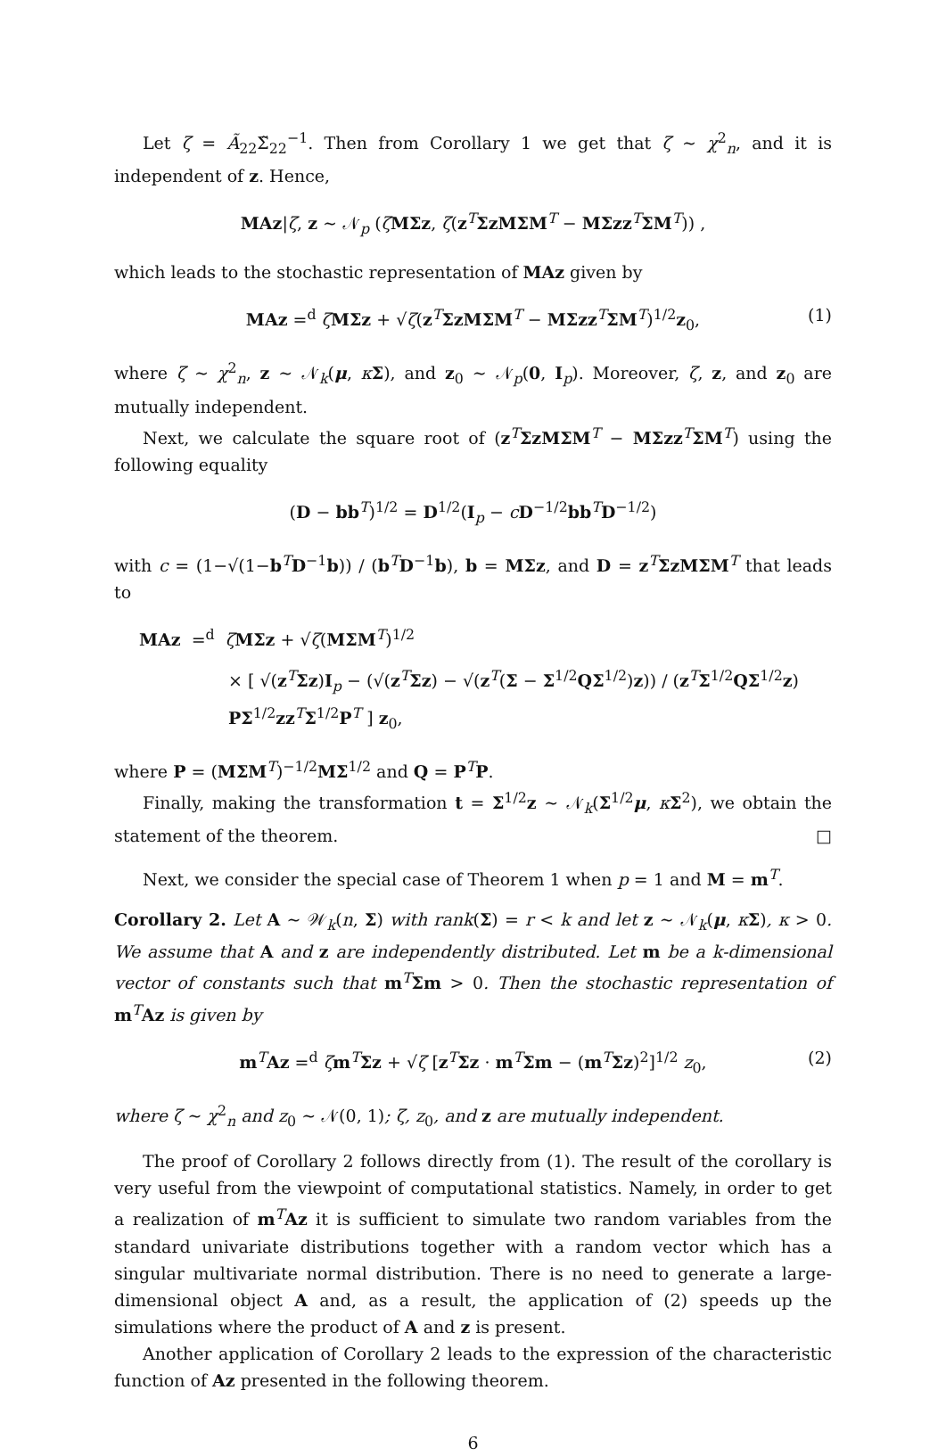Let ζ = Ã<sub>22</sub>Σ̃<sub>22</sub><sup>−1</sup>. Then from Corollary 1 we get that ζ ∼ χ<sup>2</sup><sub>n</sub>, and it is independent of z. Hence,
MAz|ζ, z ∼ 𝒩<sub>p</sub> (ζMΣz, ζ(z<sup>T</sup>ΣzMΣM<sup>T</sup> − MΣzz<sup>T</sup>ΣM<sup>T</sup>)) ,
which leads to the stochastic representation of MAz given by
MAz =<sup>d</sup> ζMΣz + √ζ(z<sup>T</sup>ΣzMΣM<sup>T</sup> − MΣzz<sup>T</sup>ΣM<sup>T</sup>)<sup>1/2</sup>z<sub>0</sub>, (1)
where ζ ∼ χ<sup>2</sup><sub>n</sub>, z ∼ 𝒩<sub>k</sub>(μ, κΣ), and z<sub>0</sub> ∼ 𝒩<sub>p</sub>(0, I<sub>p</sub>). Moreover, ζ, z, and z<sub>0</sub> are mutually independent.
Next, we calculate the square root of (z<sup>T</sup>ΣzMΣM<sup>T</sup> − MΣzz<sup>T</sup>ΣM<sup>T</sup>) using the following equality
(D − bb<sup>T</sup>)<sup>1/2</sup> = D<sup>1/2</sup>(I<sub>p</sub> − cD<sup>−1/2</sup>bb<sup>T</sup>D<sup>−1/2</sup>)
with c = (1−√(1−b<sup>T</sup>D<sup>−1</sup>b)) / (b<sup>T</sup>D<sup>−1</sup>b), b = MΣz, and D = z<sup>T</sup>ΣzMΣM<sup>T</sup> that leads to
MAz =<sup>d</sup> ζMΣz + √ζ(MΣM<sup>T</sup>)<sup>1/2</sup>
× [ √(z<sup>T</sup>Σz)I<sub>p</sub> − (√(z<sup>T</sup>Σz) − √(z<sup>T</sup>(Σ − Σ<sup>1/2</sup>QΣ<sup>1/2</sup>)z)) / (z<sup>T</sup>Σ<sup>1/2</sup>QΣ<sup>1/2</sup>z) PΣ<sup>1/2</sup>zz<sup>T</sup>Σ<sup>1/2</sup>P<sup>T</sup> ] z<sub>0</sub>,
where P = (MΣM<sup>T</sup>)<sup>−1/2</sup>MΣ<sup>1/2</sup> and Q = P<sup>T</sup>P.
Finally, making the transformation t = Σ<sup>1/2</sup>z ∼ 𝒩<sub>k</sub>(Σ<sup>1/2</sup>μ, κΣ<sup>2</sup>), we obtain the statement of the theorem. □
Next, we consider the special case of Theorem 1 when p = 1 and M = m<sup>T</sup>.
Corollary 2. Let A ∼ 𝒲<sub>k</sub>(n, Σ) with rank(Σ) = r < k and let z ∼ 𝒩<sub>k</sub>(μ, κΣ), κ > 0. We assume that A and z are independently distributed. Let m be a k-dimensional vector of constants such that m<sup>T</sup>Σm > 0. Then the stochastic representation of m<sup>T</sup>Az is given by
m<sup>T</sup>Az =<sup>d</sup> ζm<sup>T</sup>Σz + √ζ [z<sup>T</sup>Σz · m<sup>T</sup>Σm − (m<sup>T</sup>Σz)<sup>2</sup>]<sup>1/2</sup> z<sub>0</sub>, (2)
where ζ ∼ χ<sup>2</sup><sub>n</sub> and z<sub>0</sub> ∼ 𝒩(0, 1); ζ, z<sub>0</sub>, and z are mutually independent.
The proof of Corollary 2 follows directly from (1). The result of the corollary is very useful from the viewpoint of computational statistics. Namely, in order to get a realization of m<sup>T</sup>Az it is sufficient to simulate two random variables from the standard univariate distributions together with a random vector which has a singular multivariate normal distribution. There is no need to generate a large-dimensional object A and, as a result, the application of (2) speeds up the simulations where the product of A and z is present.
Another application of Corollary 2 leads to the expression of the characteristic function of Az presented in the following theorem.
6